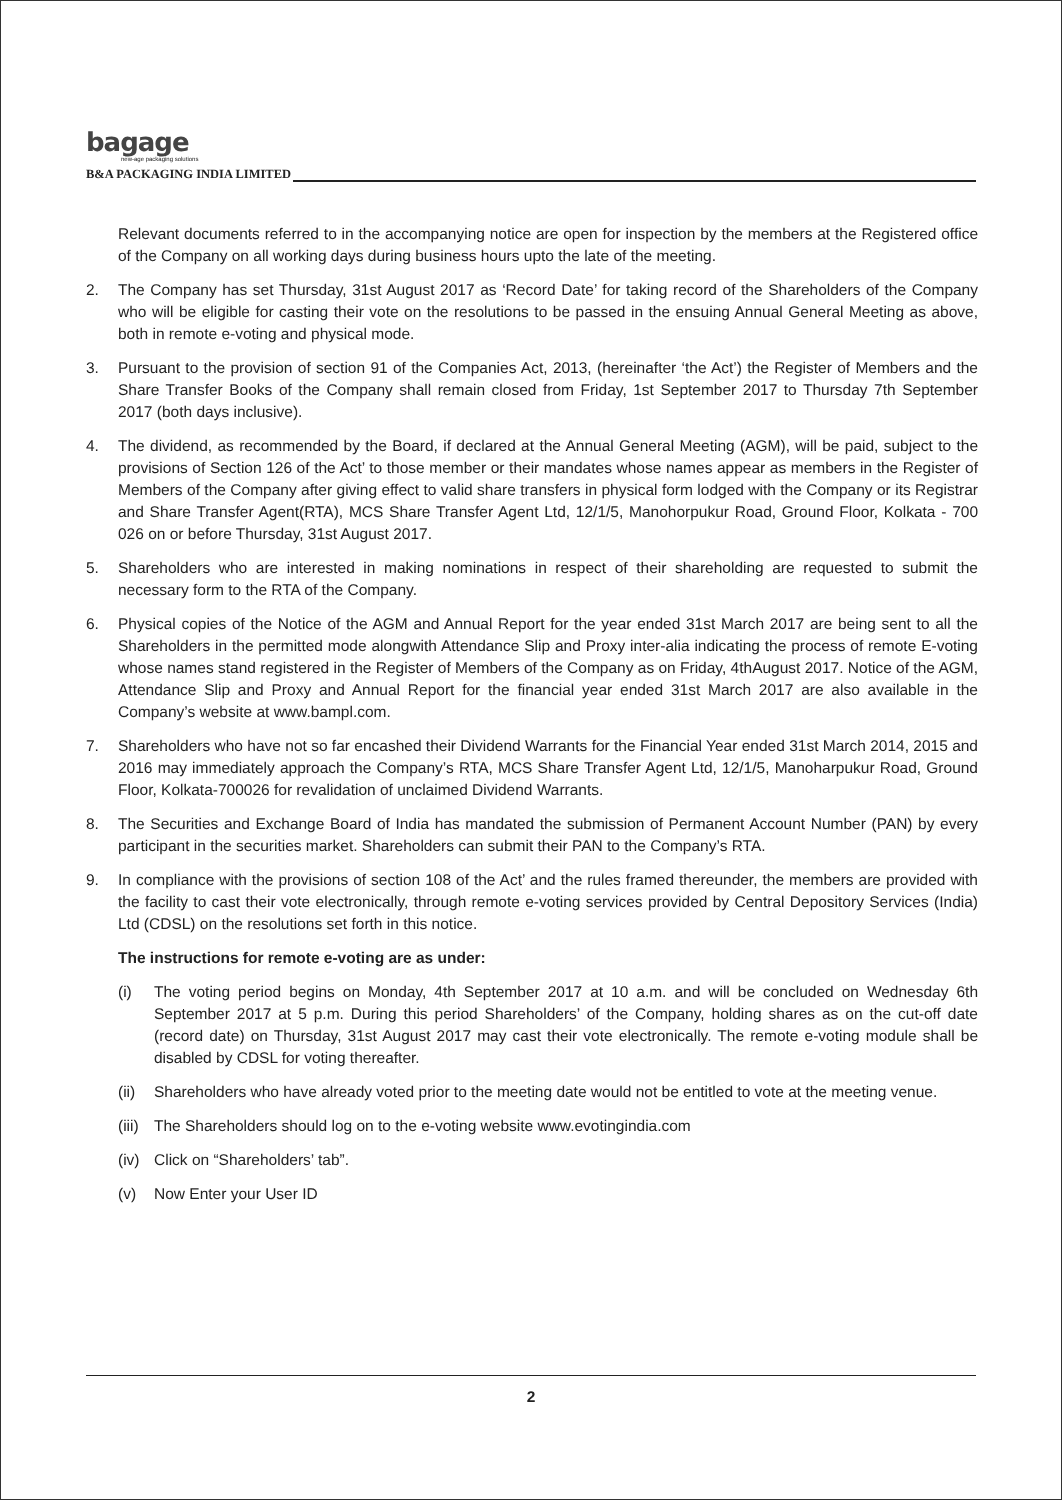bagage
new-age packaging solutions
B&A PACKAGING INDIA LIMITED
Relevant documents referred to in the accompanying notice are open for inspection by the members at the Registered office of the Company on all working days during business hours upto the late of the meeting.
2. The Company has set Thursday, 31st August 2017 as ‘Record Date’ for taking record of the Shareholders of the Company who will be eligible for casting their vote on the resolutions to be passed in the ensuing Annual General Meeting as above, both in remote e-voting and physical mode.
3. Pursuant to the provision of section 91 of the Companies Act, 2013, (hereinafter ‘the Act’) the Register of Members and the Share Transfer Books of the Company shall remain closed from Friday, 1st September 2017 to Thursday 7th September 2017 (both days inclusive).
4. The dividend, as recommended by the Board, if declared at the Annual General Meeting (AGM), will be paid, subject to the provisions of Section 126 of the Act’ to those member or their mandates whose names appear as members in the Register of Members of the Company after giving effect to valid share transfers in physical form lodged with the Company or its Registrar and Share Transfer Agent(RTA), MCS Share Transfer Agent Ltd, 12/1/5, Manohorpukur Road, Ground Floor, Kolkata - 700 026 on or before Thursday, 31st August 2017.
5. Shareholders who are interested in making nominations in respect of their shareholding are requested to submit the necessary form to the RTA of the Company.
6. Physical copies of the Notice of the AGM and Annual Report for the year ended 31st March 2017 are being sent to all the Shareholders in the permitted mode alongwith Attendance Slip and Proxy inter-alia indicating the process of remote E-voting whose names stand registered in the Register of Members of the Company as on Friday, 4thAugust 2017. Notice of the AGM, Attendance Slip and Proxy and Annual Report for the financial year ended 31st March 2017 are also available in the Company’s website at www.bampl.com.
7. Shareholders who have not so far encashed their Dividend Warrants for the Financial Year ended 31st March 2014, 2015 and 2016 may immediately approach the Company’s RTA, MCS Share Transfer Agent Ltd, 12/1/5, Manoharpukur Road, Ground Floor, Kolkata-700026 for revalidation of unclaimed Dividend Warrants.
8. The Securities and Exchange Board of India has mandated the submission of Permanent Account Number (PAN) by every participant in the securities market. Shareholders can submit their PAN to the Company’s RTA.
9. In compliance with the provisions of section 108 of the Act’ and the rules framed thereunder, the members are provided with the facility to cast their vote electronically, through remote e-voting services provided by Central Depository Services (India) Ltd (CDSL) on the resolutions set forth in this notice.
The instructions for remote e-voting are as under:
(i) The voting period begins on Monday, 4th September 2017 at 10 a.m. and will be concluded on Wednesday 6th September 2017 at 5 p.m. During this period Shareholders’ of the Company, holding shares as on the cut-off date (record date) on Thursday, 31st August 2017 may cast their vote electronically. The remote e-voting module shall be disabled by CDSL for voting thereafter.
(ii)
Shareholders who have already voted prior to the meeting date would not be entitled to vote at the meeting venue.
(iii)
The Shareholders should log on to the e-voting website www.evotingindia.com
(iv)
Click on “Shareholders’ tab”.
(v) Now Enter your User ID
2